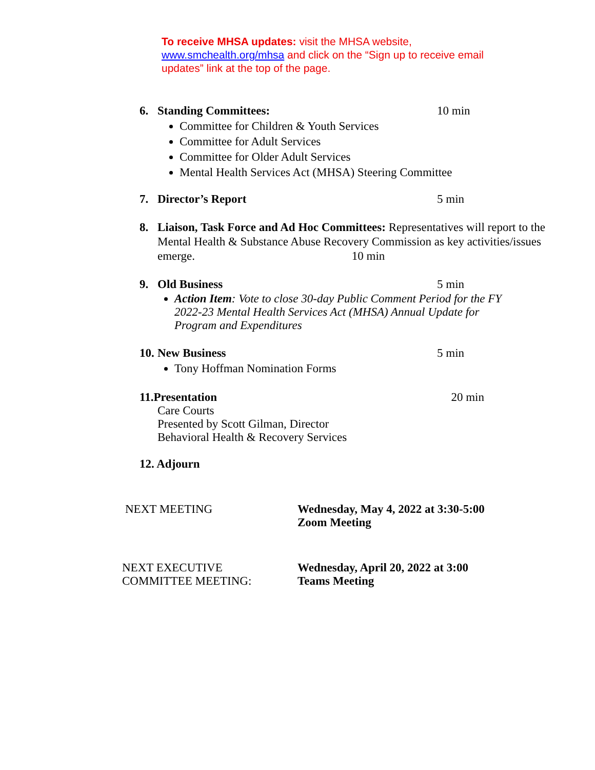To receive MHSA updates: visit the MHSA website, www.smchealth.org/mhsa and click on the “Sign up to receive email updates” link at the top of the page.
6. Standing Committees: 10 min
Committee for Children & Youth Services
Committee for Adult Services
Committee for Older Adult Services
Mental Health Services Act (MHSA) Steering Committee
7. Director’s Report 5 min
8. Liaison, Task Force and Ad Hoc Committees: Representatives will report to the Mental Health & Substance Abuse Recovery Commission as key activities/issues emerge. 10 min
9. Old Business 5 min
Action Item: Vote to close 30-day Public Comment Period for the FY 2022-23 Mental Health Services Act (MHSA) Annual Update for Program and Expenditures
10. New Business 5 min
Tony Hoffman Nomination Forms
11. Presentation 20 min
Care Courts
Presented by Scott Gilman, Director
Behavioral Health & Recovery Services
12. Adjourn
NEXT MEETING Wednesday, May 4, 2022 at 3:30-5:00
Zoom Meeting
NEXT EXECUTIVE
COMMITTEE MEETING: Wednesday, April 20, 2022 at 3:00
Teams Meeting